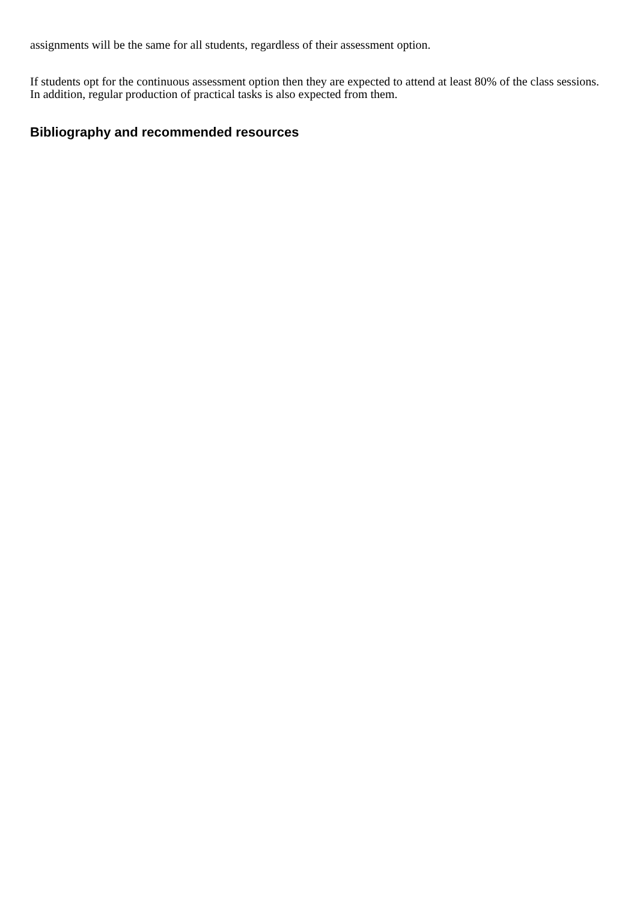assignments will be the same for all students, regardless of their assessment option.
If students opt for the continuous assessment option then they are expected to attend at least 80% of the class sessions. In addition, regular production of practical tasks is also expected from them.
Bibliography and recommended resources